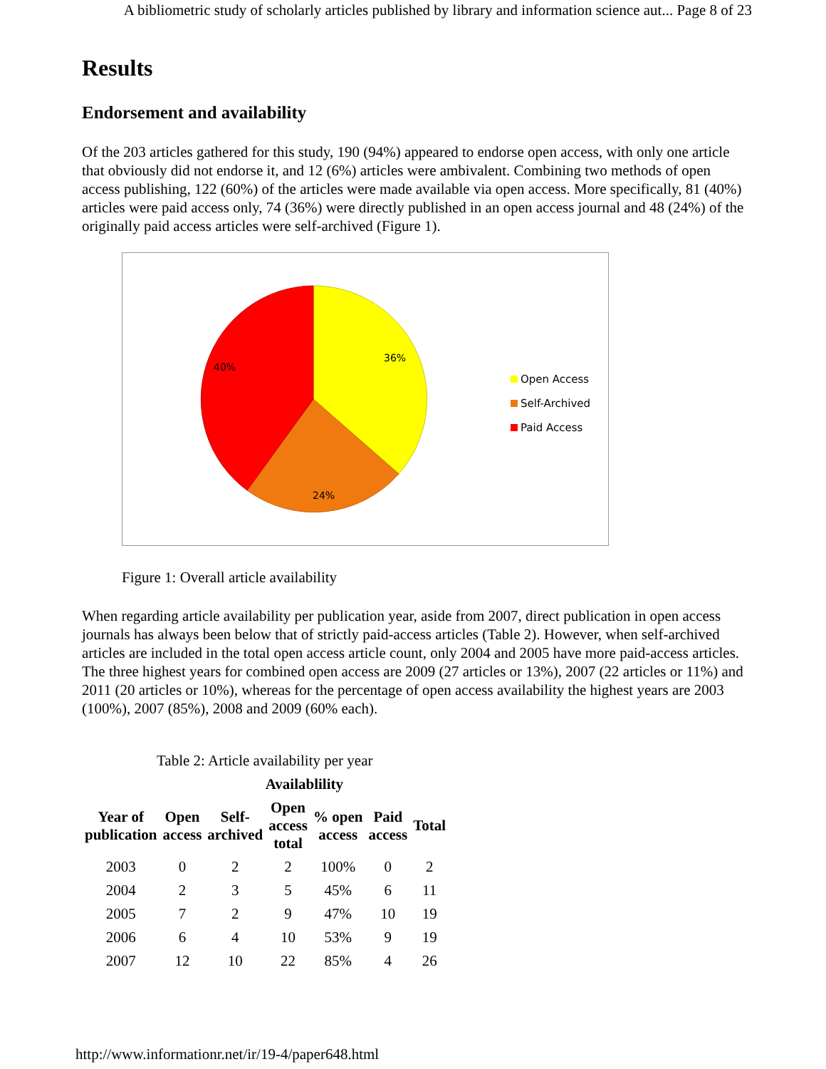A bibliometric study of scholarly articles published by library and information science aut... Page 8 of 23
Results
Endorsement and availability
Of the 203 articles gathered for this study, 190 (94%) appeared to endorse open access, with only one article that obviously did not endorse it, and 12 (6%) articles were ambivalent. Combining two methods of open access publishing, 122 (60%) of the articles were made available via open access. More specifically, 81 (40%) articles were paid access only, 74 (36%) were directly published in an open access journal and 48 (24%) of the originally paid access articles were self-archived (Figure 1).
36%
24%
40%
Open Access
Self-Archived
Paid Access
Figure 1: Overall article availability
When regarding article availability per publication year, aside from 2007, direct publication in open access journals has always been below that of strictly paid-access articles (Table 2). However, when self-archived articles are included in the total open access article count, only 2004 and 2005 have more paid-access articles. The three highest years for combined open access are 2009 (27 articles or 13%), 2007 (22 articles or 11%) and 2011 (20 articles or 10%), whereas for the percentage of open access availability the highest years are 2003 (100%), 2007 (85%), 2008 and 2009 (60% each).
Table 2: Article availability per year
| | Availablility | | | | | |
| --- | --- | --- | --- | --- | --- | --- |
| Year of publication | Open access | Self- archived | Open access total | % open access | Paid access | Total |
| 2003 | 0 | 2 | 2 | 100% | 0 | 2 |
| 2004 | 2 | 3 | 5 | 45% | 6 | 11 |
| 2005 | 7 | 2 | 9 | 47% | 10 | 19 |
| 2006 | 6 | 4 | 10 | 53% | 9 | 19 |
| 2007 | 12 | 10 | 22 | 85% | 4 | 26 |
http://www.informationr.net/ir/19-4/paper648.html